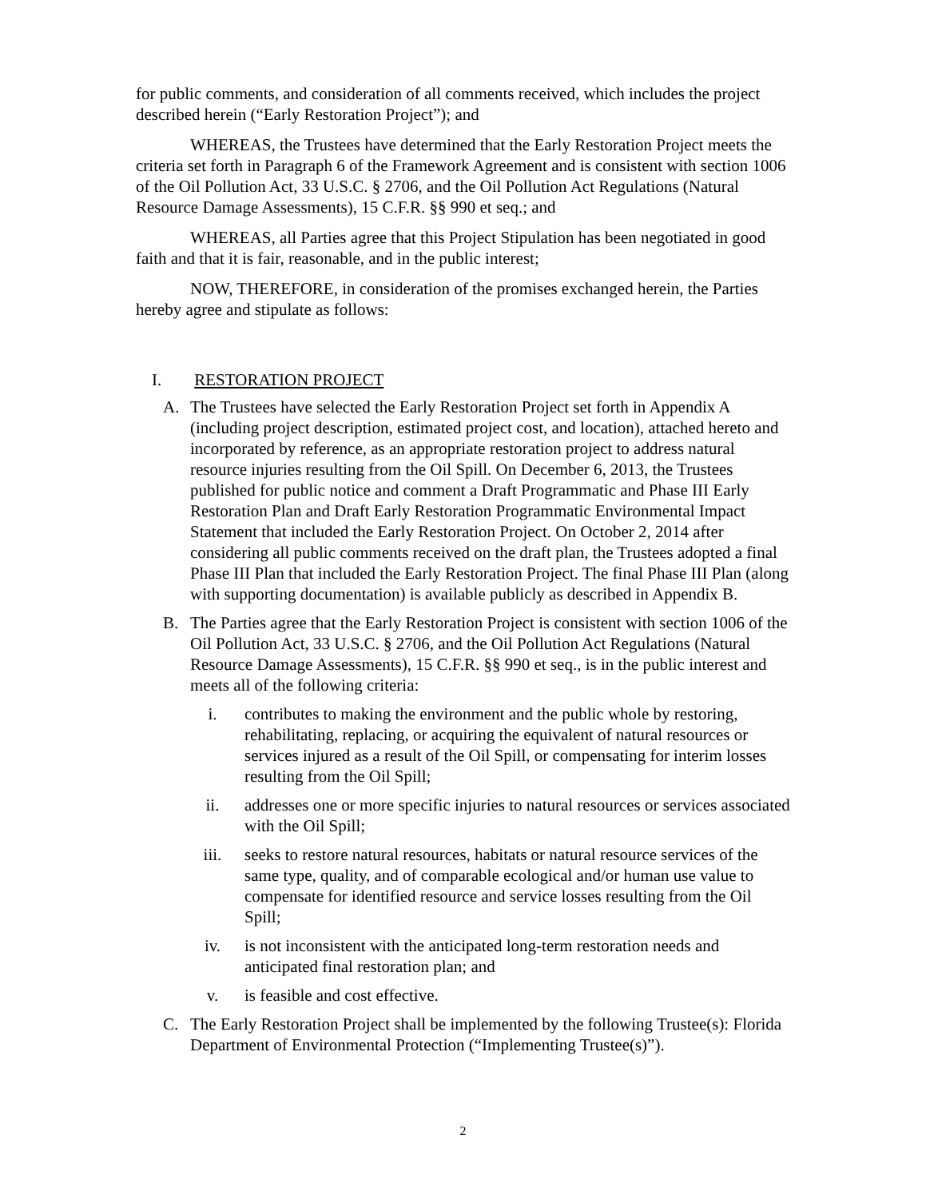for public comments, and consideration of all comments received, which includes the project described herein (“Early Restoration Project”); and
WHEREAS, the Trustees have determined that the Early Restoration Project meets the criteria set forth in Paragraph 6 of the Framework Agreement and is consistent with section 1006 of the Oil Pollution Act, 33 U.S.C. § 2706, and the Oil Pollution Act Regulations (Natural Resource Damage Assessments), 15 C.F.R. §§ 990 et seq.; and
WHEREAS, all Parties agree that this Project Stipulation has been negotiated in good faith and that it is fair, reasonable, and in the public interest;
NOW, THEREFORE, in consideration of the promises exchanged herein, the Parties hereby agree and stipulate as follows:
I. RESTORATION PROJECT
A. The Trustees have selected the Early Restoration Project set forth in Appendix A (including project description, estimated project cost, and location), attached hereto and incorporated by reference, as an appropriate restoration project to address natural resource injuries resulting from the Oil Spill. On December 6, 2013, the Trustees published for public notice and comment a Draft Programmatic and Phase III Early Restoration Plan and Draft Early Restoration Programmatic Environmental Impact Statement that included the Early Restoration Project. On October 2, 2014 after considering all public comments received on the draft plan, the Trustees adopted a final Phase III Plan that included the Early Restoration Project. The final Phase III Plan (along with supporting documentation) is available publicly as described in Appendix B.
B. The Parties agree that the Early Restoration Project is consistent with section 1006 of the Oil Pollution Act, 33 U.S.C. § 2706, and the Oil Pollution Act Regulations (Natural Resource Damage Assessments), 15 C.F.R. §§ 990 et seq., is in the public interest and meets all of the following criteria:
i. contributes to making the environment and the public whole by restoring, rehabilitating, replacing, or acquiring the equivalent of natural resources or services injured as a result of the Oil Spill, or compensating for interim losses resulting from the Oil Spill;
ii. addresses one or more specific injuries to natural resources or services associated with the Oil Spill;
iii. seeks to restore natural resources, habitats or natural resource services of the same type, quality, and of comparable ecological and/or human use value to compensate for identified resource and service losses resulting from the Oil Spill;
iv. is not inconsistent with the anticipated long-term restoration needs and anticipated final restoration plan; and
v. is feasible and cost effective.
C. The Early Restoration Project shall be implemented by the following Trustee(s): Florida Department of Environmental Protection (“Implementing Trustee(s)”).
2